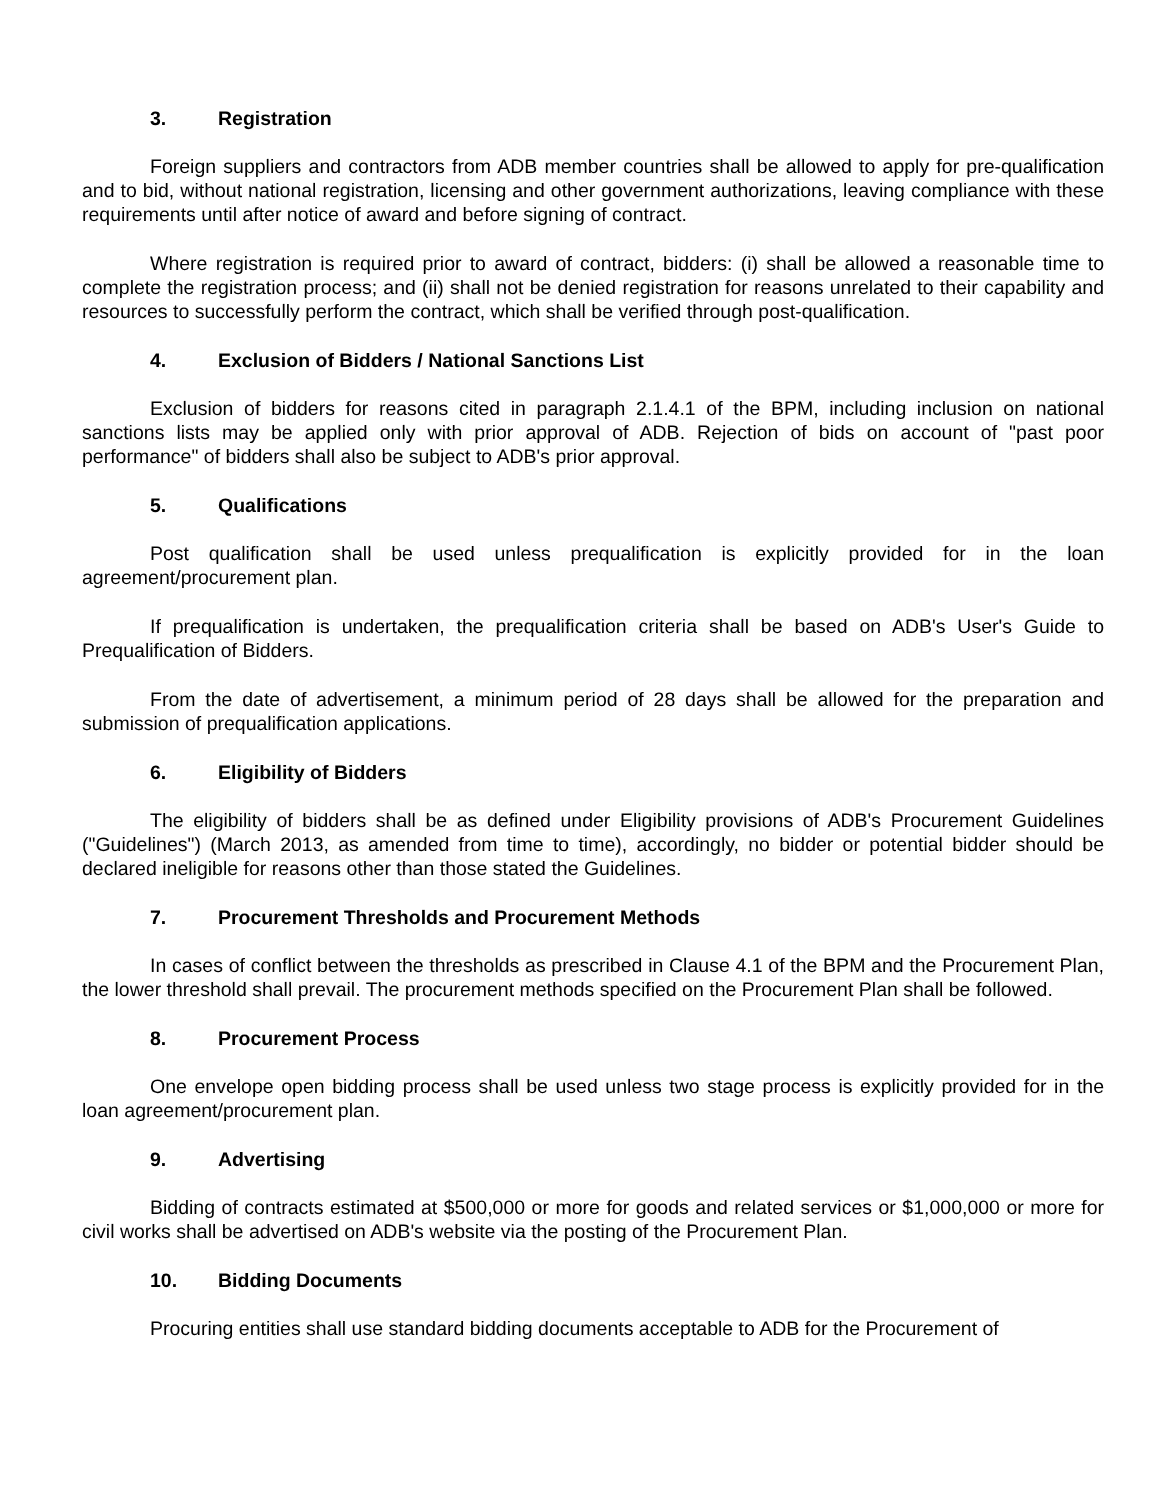3. Registration
Foreign suppliers and contractors from ADB member countries shall be allowed to apply for pre-qualification and to bid, without national registration, licensing and other government authorizations, leaving compliance with these requirements until after notice of award and before signing of contract.
Where registration is required prior to award of contract, bidders: (i) shall be allowed a reasonable time to complete the registration process; and (ii) shall not be denied registration for reasons unrelated to their capability and resources to successfully perform the contract, which shall be verified through post-qualification.
4. Exclusion of Bidders / National Sanctions List
Exclusion of bidders for reasons cited in paragraph 2.1.4.1 of the BPM, including inclusion on national sanctions lists may be applied only with prior approval of ADB. Rejection of bids on account of "past poor performance" of bidders shall also be subject to ADB's prior approval.
5. Qualifications
Post qualification shall be used unless prequalification is explicitly provided for in the loan agreement/procurement plan.
If prequalification is undertaken, the prequalification criteria shall be based on ADB's User's Guide to Prequalification of Bidders.
From the date of advertisement, a minimum period of 28 days shall be allowed for the preparation and submission of prequalification applications.
6. Eligibility of Bidders
The eligibility of bidders shall be as defined under Eligibility provisions of ADB's Procurement Guidelines ("Guidelines") (March 2013, as amended from time to time), accordingly, no bidder or potential bidder should be declared ineligible for reasons other than those stated the Guidelines.
7. Procurement Thresholds and Procurement Methods
In cases of conflict between the thresholds as prescribed in Clause 4.1 of the BPM and the Procurement Plan, the lower threshold shall prevail. The procurement methods specified on the Procurement Plan shall be followed.
8. Procurement Process
One envelope open bidding process shall be used unless two stage process is explicitly provided for in the loan agreement/procurement plan.
9. Advertising
Bidding of contracts estimated at $500,000 or more for goods and related services or $1,000,000 or more for civil works shall be advertised on ADB's website via the posting of the Procurement Plan.
10. Bidding Documents
Procuring entities shall use standard bidding documents acceptable to ADB for the Procurement of